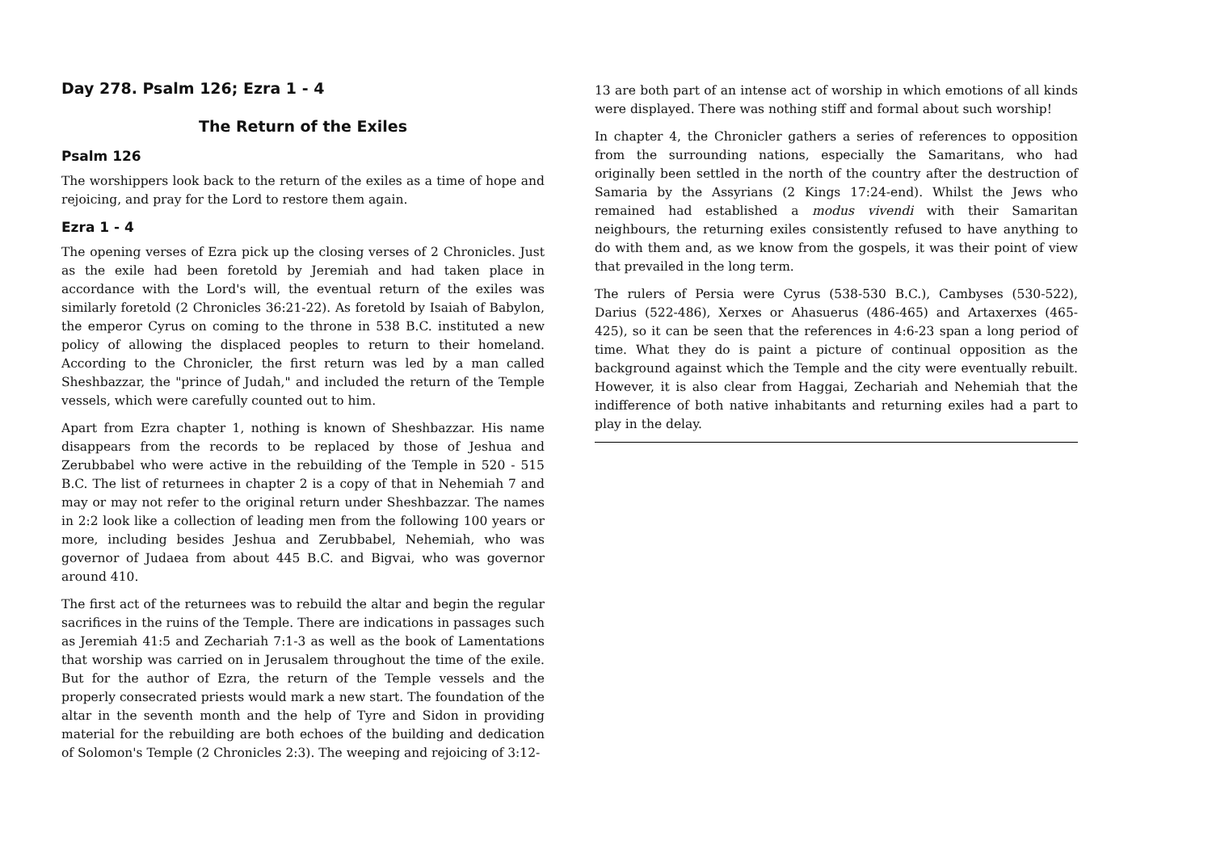Day 278. Psalm 126; Ezra 1 - 4
The Return of the Exiles
Psalm 126
The worshippers look back to the return of the exiles as a time of hope and rejoicing, and pray for the Lord to restore them again.
Ezra 1 - 4
The opening verses of Ezra pick up the closing verses of 2 Chronicles. Just as the exile had been foretold by Jeremiah and had taken place in accordance with the Lord's will, the eventual return of the exiles was similarly foretold (2 Chronicles 36:21-22). As foretold by Isaiah of Babylon, the emperor Cyrus on coming to the throne in 538 B.C. instituted a new policy of allowing the displaced peoples to return to their homeland. According to the Chronicler, the first return was led by a man called Sheshbazzar, the "prince of Judah," and included the return of the Temple vessels, which were carefully counted out to him.
Apart from Ezra chapter 1, nothing is known of Sheshbazzar. His name disappears from the records to be replaced by those of Jeshua and Zerubbabel who were active in the rebuilding of the Temple in 520 - 515 B.C. The list of returnees in chapter 2 is a copy of that in Nehemiah 7 and may or may not refer to the original return under Sheshbazzar. The names in 2:2 look like a collection of leading men from the following 100 years or more, including besides Jeshua and Zerubbabel, Nehemiah, who was governor of Judaea from about 445 B.C. and Bigvai, who was governor around 410.
The first act of the returnees was to rebuild the altar and begin the regular sacrifices in the ruins of the Temple. There are indications in passages such as Jeremiah 41:5 and Zechariah 7:1-3 as well as the book of Lamentations that worship was carried on in Jerusalem throughout the time of the exile. But for the author of Ezra, the return of the Temple vessels and the properly consecrated priests would mark a new start. The foundation of the altar in the seventh month and the help of Tyre and Sidon in providing material for the rebuilding are both echoes of the building and dedication of Solomon's Temple (2 Chronicles 2:3). The weeping and rejoicing of 3:12-
13 are both part of an intense act of worship in which emotions of all kinds were displayed. There was nothing stiff and formal about such worship!
In chapter 4, the Chronicler gathers a series of references to opposition from the surrounding nations, especially the Samaritans, who had originally been settled in the north of the country after the destruction of Samaria by the Assyrians (2 Kings 17:24-end). Whilst the Jews who remained had established a modus vivendi with their Samaritan neighbours, the returning exiles consistently refused to have anything to do with them and, as we know from the gospels, it was their point of view that prevailed in the long term.
The rulers of Persia were Cyrus (538-530 B.C.), Cambyses (530-522), Darius (522-486), Xerxes or Ahasuerus (486-465) and Artaxerxes (465-425), so it can be seen that the references in 4:6-23 span a long period of time. What they do is paint a picture of continual opposition as the background against which the Temple and the city were eventually rebuilt. However, it is also clear from Haggai, Zechariah and Nehemiah that the indifference of both native inhabitants and returning exiles had a part to play in the delay.